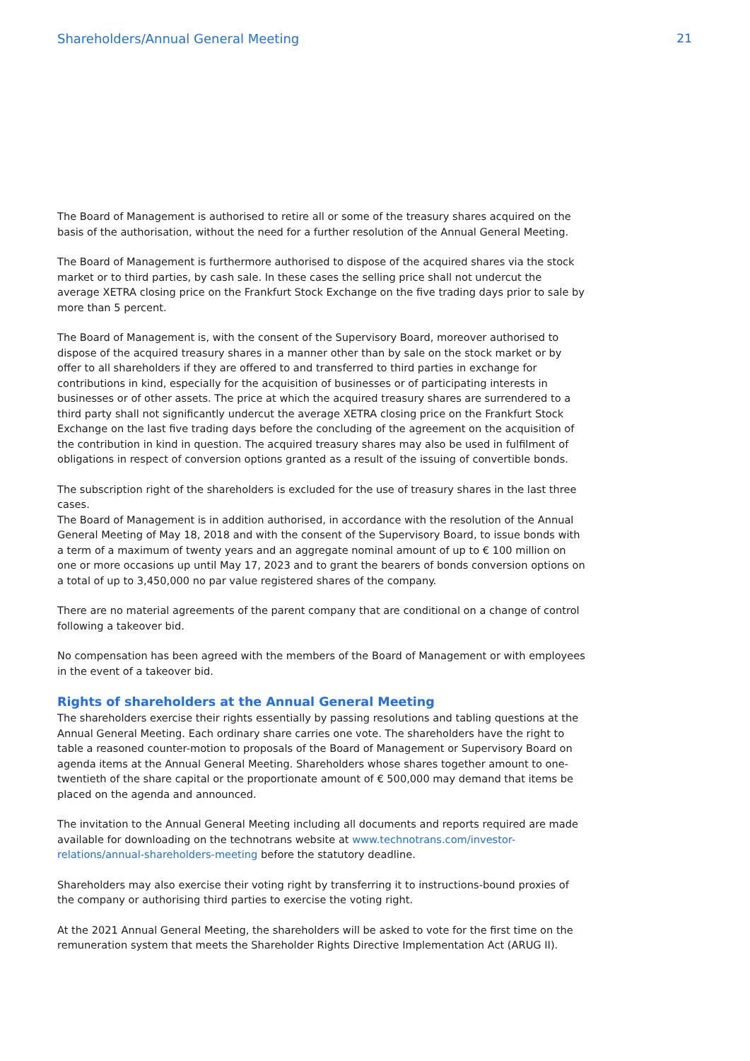Shareholders/Annual General Meeting 21
The Board of Management is authorised to retire all or some of the treasury shares acquired on the basis of the authorisation, without the need for a further resolution of the Annual General Meeting.
The Board of Management is furthermore authorised to dispose of the acquired shares via the stock market or to third parties, by cash sale. In these cases the selling price shall not undercut the average XETRA closing price on the Frankfurt Stock Exchange on the five trading days prior to sale by more than 5 percent.
The Board of Management is, with the consent of the Supervisory Board, moreover authorised to dispose of the acquired treasury shares in a manner other than by sale on the stock market or by offer to all shareholders if they are offered to and transferred to third parties in exchange for contributions in kind, especially for the acquisition of businesses or of participating interests in businesses or of other assets. The price at which the acquired treasury shares are surrendered to a third party shall not significantly undercut the average XETRA closing price on the Frankfurt Stock Exchange on the last five trading days before the concluding of the agreement on the acquisition of the contribution in kind in question. The acquired treasury shares may also be used in fulfilment of obligations in respect of conversion options granted as a result of the issuing of convertible bonds.
The subscription right of the shareholders is excluded for the use of treasury shares in the last three cases.
The Board of Management is in addition authorised, in accordance with the resolution of the Annual General Meeting of May 18, 2018 and with the consent of the Supervisory Board, to issue bonds with a term of a maximum of twenty years and an aggregate nominal amount of up to € 100 million on one or more occasions up until May 17, 2023 and to grant the bearers of bonds conversion options on a total of up to 3,450,000 no par value registered shares of the company.
There are no material agreements of the parent company that are conditional on a change of control following a takeover bid.
No compensation has been agreed with the members of the Board of Management or with employees in the event of a takeover bid.
Rights of shareholders at the Annual General Meeting
The shareholders exercise their rights essentially by passing resolutions and tabling questions at the Annual General Meeting. Each ordinary share carries one vote. The shareholders have the right to table a reasoned counter-motion to proposals of the Board of Management or Supervisory Board on agenda items at the Annual General Meeting. Shareholders whose shares together amount to one-twentieth of the share capital or the proportionate amount of € 500,000 may demand that items be placed on the agenda and announced.
The invitation to the Annual General Meeting including all documents and reports required are made available for downloading on the technotrans website at www.technotrans.com/investor-relations/annual-shareholders-meeting before the statutory deadline.
Shareholders may also exercise their voting right by transferring it to instructions-bound proxies of the company or authorising third parties to exercise the voting right.
At the 2021 Annual General Meeting, the shareholders will be asked to vote for the first time on the remuneration system that meets the Shareholder Rights Directive Implementation Act (ARUG II).